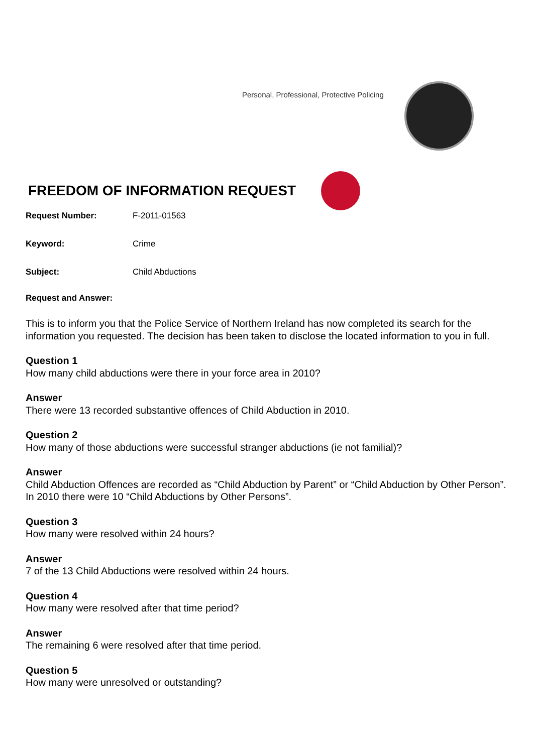Personal, Professional, Protective Policing
FREEDOM OF INFORMATION REQUEST
Request Number: F-2011-01563
Keyword: Crime
Subject: Child Abductions
Request and Answer:
This is to inform you that the Police Service of Northern Ireland has now completed its search for the information you requested. The decision has been taken to disclose the located information to you in full.
Question 1
How many child abductions were there in your force area in 2010?
Answer
There were 13 recorded substantive offences of Child Abduction in 2010.
Question 2
How many of those abductions were successful stranger abductions (ie not familial)?
Answer
Child Abduction Offences are recorded as “Child Abduction by Parent” or “Child Abduction by Other Person”. In 2010 there were 10 “Child Abductions by Other Persons”.
Question 3
How many were resolved within 24 hours?
Answer
7 of the 13 Child Abductions were resolved within 24 hours.
Question 4
How many were resolved after that time period?
Answer
The remaining 6 were resolved after that time period.
Question 5
How many were unresolved or outstanding?